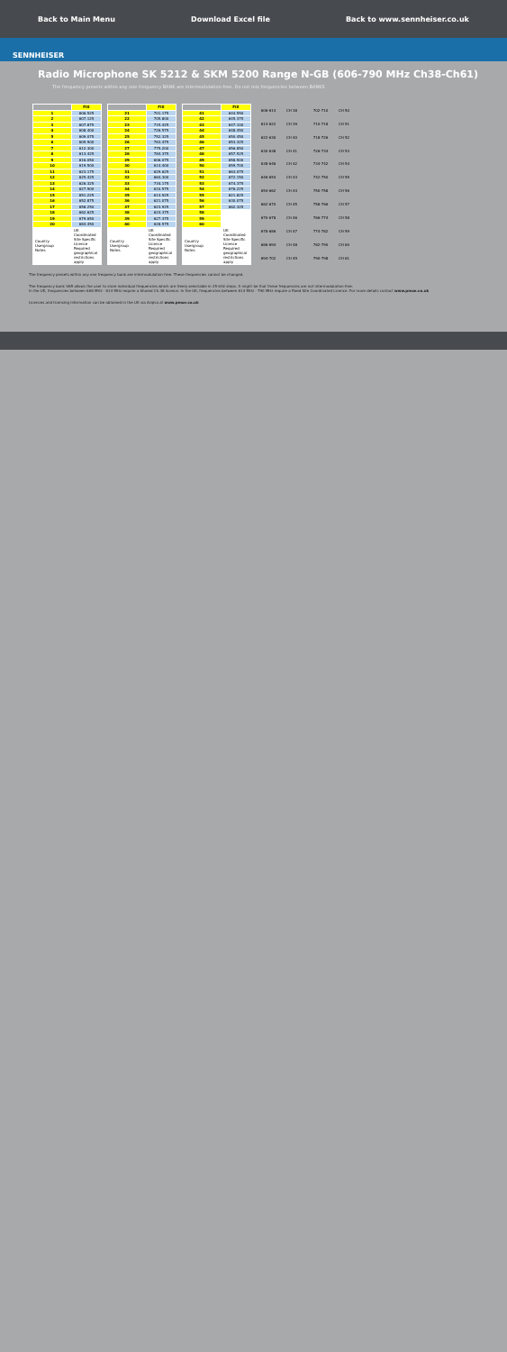Back to Main Menu Download Excel file Back to www.sennheiser.co.uk
SENNHEISER
Radio Microphone SK 5212 & SKM 5200 Range N-GB (606-790 MHz Ch38-Ch61)
The frequency presets within any one frequency BANK are intermodulation-free. Do not mix frequencies between BANKS
| | FIX |
| 1 | 606.525 |
| 2 | 607.125 |
| 3 | 607.875 |
| 4 | 608.400 |
| 5 | 609.075 |
| 6 | 609.900 |
| 7 | 612.300 |
| 8 | 613.425 |
| 9 | 616.050 |
| 10 | 619.500 |
| 11 | 623.175 |
| 12 | 625.425 |
| 13 | 626.325 |
| 14 | 627.900 |
| 15 | 651.225 |
| 16 | 652.875 |
| 17 | 658.250 |
| 18 | 662.625 |
| 19 | 679.650 |
| 20 | 684.450 |
| Country Usergroup Notes | UK Coordinated Site Specific Licence Required geographical restrictions apply |
| | FIX |
| 21 | 701.175 |
| 22 | 705.800 |
| 23 | 715.425 |
| 24 | 726.575 |
| 25 | 752.325 |
| 26 | 763.475 |
| 27 | 775.200 |
| 28 | 784.375 |
| 29 | 606.075 |
| 30 | 614.400 |
| 31 | 629.625 |
| 32 | 664.300 |
| 33 | 734.175 |
| 34 | 610.575 |
| 35 | 614.925 |
| 36 | 621.075 |
| 37 | 623.925 |
| 38 | 624.375 |
| 39 | 627.375 |
| 40 | 628.575 |
| Country Usergroup Notes | UK Coordinated Site Specific Licence Required geographical restrictions apply |
| | FIX |
| 41 | 644.550 |
| 42 | 645.375 |
| 43 | 647.100 |
| 44 | 648.450 |
| 45 | 650.450 |
| 46 | 653.325 |
| 47 | 656.850 |
| 48 | 657.525 |
| 49 | 658.500 |
| 50 | 659.700 |
| 51 | 663.075 |
| 52 | 672.150 |
| 53 | 674.375 |
| 54 | 676.225 |
| 55 | 621.825 |
| 56 | 630.075 |
| 57 | 662.325 |
| 58 | |
| 59 | |
| 60 | |
| Country Usergroup Notes | UK Coordinated Site Specific Licence Required geographical restrictions apply |
| 606-614 | CH 38 |
| 614-622 | CH 39 |
| 622-630 | CH 40 |
| 630-638 | CH 41 |
| 638-646 | CH 42 |
| 646-654 | CH 43 |
| 654-662 | CH 44 |
| 662-670 | CH 45 |
| 670-678 | CH 46 |
| 678-686 | CH 47 |
| 686-694 | CH 48 |
| 694-702 | CH 49 |
| 702-710 | CH 50 |
| 710-718 | CH 51 |
| 718-726 | CH 52 |
| 726-734 | CH 53 |
| 734-742 | CH 54 |
| 742-750 | CH 55 |
| 750-758 | CH 56 |
| 758-766 | CH 57 |
| 766-774 | CH 58 |
| 774-782 | CH 59 |
| 782-790 | CH 60 |
| 790-798 | CH 61 |
The frequency presets within any one frequency bank are intermodulation-free. These frequencies cannot be changed.
The frequency bank VAR allows the user to store individual frequencies which are freely selectable in 25-kHz steps. It might be that these frequencies are not intermodulation-free.
In the UK, frequencies between 606 MHz - 614 MHz require a Shared Ch.38 licence. In the UK, frequencies between 614 MHz - 790 MHz require a Fixed Site Coordinated Licence. For more details contact www.pmse.co.uk
Licences and licensing information can be obtained in the UK via Arqiva at www.pmse.co.uk